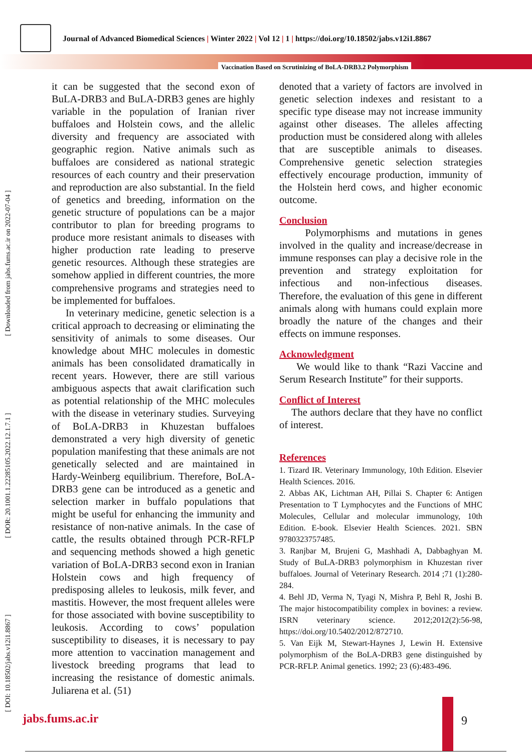Journal of Advanced Biomedical Sciences | Winter 2022 | Vol 12 | 1 | https://doi.org/10.18502/jabs.v12i1.8867
Vaccination Based on Scrutinizing of BoLA-DRB3.2 Polymorphism
[ DOI: 10.18502/jabs.v12i1.8867 ] [ DOR: 20.1001.1.22285105.2022.12.1.7.1 ] [ Downloaded from jabs.fums.ac.ir on 2022-07-04 ]
it can be suggested that the second exon of BuLA-DRB3 and BuLA-DRB3 genes are highly variable in the population of Iranian river buffaloes and Holstein cows, and the allelic diversity and frequency are associated with geographic region. Native animals such as buffaloes are considered as national strategic resources of each country and their preservation and reproduction are also substantial. In the field of genetics and breeding, information on the genetic structure of populations can be a major contributor to plan for breeding programs to produce more resistant animals to diseases with higher production rate leading to preserve genetic resources. Although these strategies are somehow applied in different countries, the more comprehensive programs and strategies need to be implemented for buffaloes.
In veterinary medicine, genetic selection is a critical approach to decreasing or eliminating the sensitivity of animals to some diseases. Our knowledge about MHC molecules in domestic animals has been consolidated dramatically in recent years. However, there are still various ambiguous aspects that await clarification such as potential relationship of the MHC molecules with the disease in veterinary studies. Surveying of BoLA-DRB3 in Khuzestan buffaloes demonstrated a very high diversity of genetic population manifesting that these animals are not genetically selected and are maintained in Hardy-Weinberg equilibrium. Therefore, BoLA-DRB3 gene can be introduced as a genetic and selection marker in buffalo populations that might be useful for enhancing the immunity and resistance of non-native animals. In the case of cattle, the results obtained through PCR-RFLP and sequencing methods showed a high genetic variation of BoLA-DRB3 second exon in Iranian Holstein cows and high frequency of predisposing alleles to leukosis, milk fever, and mastitis. However, the most frequent alleles were for those associated with bovine susceptibility to leukosis. According to cows’ population susceptibility to diseases, it is necessary to pay more attention to vaccination management and livestock breeding programs that lead to increasing the resistance of domestic animals. Juliarena et al. (51)
denoted that a variety of factors are involved in genetic selection indexes and resistant to a specific type disease may not increase immunity against other diseases. The alleles affecting production must be considered along with alleles that are susceptible animals to diseases. Comprehensive genetic selection strategies effectively encourage production, immunity of the Holstein herd cows, and higher economic outcome.
Conclusion
Polymorphisms and mutations in genes involved in the quality and increase/decrease in immune responses can play a decisive role in the prevention and strategy exploitation for infectious and non-infectious diseases. Therefore, the evaluation of this gene in different animals along with humans could explain more broadly the nature of the changes and their effects on immune responses.
Acknowledgment
We would like to thank “Razi Vaccine and Serum Research Institute” for their supports.
Conflict of Interest
The authors declare that they have no conflict of interest.
References
1. Tizard IR. Veterinary Immunology, 10th Edition. Elsevier Health Sciences. 2016.
2. Abbas AK, Lichtman AH, Pillai S. Chapter 6: Antigen Presentation to T Lymphocytes and the Functions of MHC Molecules, Cellular and molecular immunology, 10th Edition. E-book. Elsevier Health Sciences. 2021. SBN 9780323757485.
3. Ranjbar M, Brujeni G, Mashhadi A, Dabbaghyan M. Study of BuLA-DRB3 polymorphism in Khuzestan river buffaloes. Journal of Veterinary Research. 2014 ;71 (1):280-284.
4. Behl JD, Verma N, Tyagi N, Mishra P, Behl R, Joshi B. The major histocompatibility complex in bovines: a review. ISRN veterinary science. 2012;2012(2):56-98, https://doi.org/10.5402/2012/872710.
5. Van Eijk M, Stewart-Haynes J, Lewin H. Extensive polymorphism of the BoLA-DRB3 gene distinguished by PCR-RFLP. Animal genetics. 1992; 23 (6):483-496.
jabs.fums.ac.ir 9